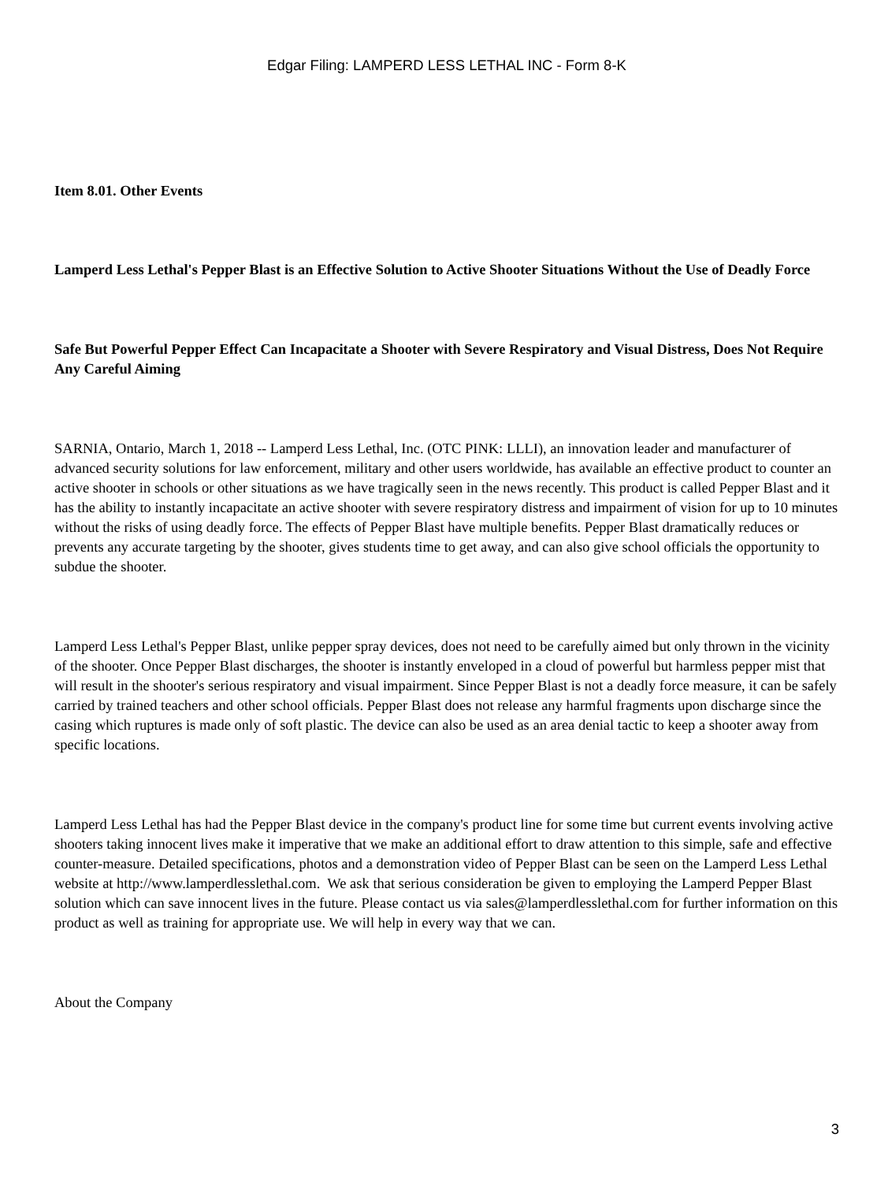Edgar Filing: LAMPERD LESS LETHAL INC - Form 8-K
Item 8.01. Other Events
Lamperd Less Lethal's Pepper Blast is an Effective Solution to Active Shooter Situations Without the Use of Deadly Force
Safe But Powerful Pepper Effect Can Incapacitate a Shooter with Severe Respiratory and Visual Distress, Does Not Require Any Careful Aiming
SARNIA, Ontario, March 1, 2018 -- Lamperd Less Lethal, Inc. (OTC PINK: LLLI), an innovation leader and manufacturer of advanced security solutions for law enforcement, military and other users worldwide, has available an effective product to counter an active shooter in schools or other situations as we have tragically seen in the news recently. This product is called Pepper Blast and it has the ability to instantly incapacitate an active shooter with severe respiratory distress and impairment of vision for up to 10 minutes without the risks of using deadly force. The effects of Pepper Blast have multiple benefits. Pepper Blast dramatically reduces or prevents any accurate targeting by the shooter, gives students time to get away, and can also give school officials the opportunity to subdue the shooter.
Lamperd Less Lethal's Pepper Blast, unlike pepper spray devices, does not need to be carefully aimed but only thrown in the vicinity of the shooter. Once Pepper Blast discharges, the shooter is instantly enveloped in a cloud of powerful but harmless pepper mist that will result in the shooter's serious respiratory and visual impairment. Since Pepper Blast is not a deadly force measure, it can be safely carried by trained teachers and other school officials. Pepper Blast does not release any harmful fragments upon discharge since the casing which ruptures is made only of soft plastic. The device can also be used as an area denial tactic to keep a shooter away from specific locations.
Lamperd Less Lethal has had the Pepper Blast device in the company's product line for some time but current events involving active shooters taking innocent lives make it imperative that we make an additional effort to draw attention to this simple, safe and effective counter-measure. Detailed specifications, photos and a demonstration video of Pepper Blast can be seen on the Lamperd Less Lethal website at http://www.lamperdlesslethal.com. We ask that serious consideration be given to employing the Lamperd Pepper Blast solution which can save innocent lives in the future. Please contact us via sales@lamperdlesslethal.com for further information on this product as well as training for appropriate use. We will help in every way that we can.
About the Company
3